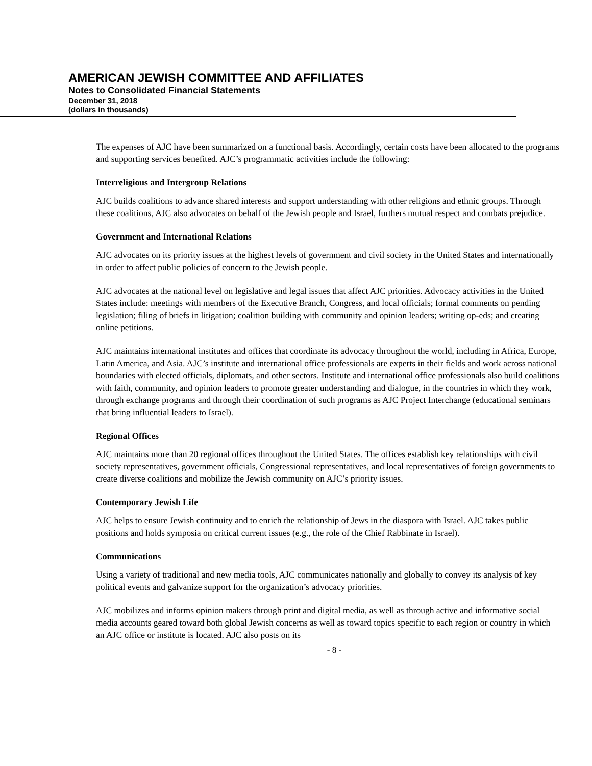AMERICAN JEWISH COMMITTEE AND AFFILIATES
Notes to Consolidated Financial Statements
December 31, 2018
(dollars in thousands)
The expenses of AJC have been summarized on a functional basis. Accordingly, certain costs have been allocated to the programs and supporting services benefited. AJC’s programmatic activities include the following:
Interreligious and Intergroup Relations
AJC builds coalitions to advance shared interests and support understanding with other religions and ethnic groups. Through these coalitions, AJC also advocates on behalf of the Jewish people and Israel, furthers mutual respect and combats prejudice.
Government and International Relations
AJC advocates on its priority issues at the highest levels of government and civil society in the United States and internationally in order to affect public policies of concern to the Jewish people.
AJC advocates at the national level on legislative and legal issues that affect AJC priorities. Advocacy activities in the United States include: meetings with members of the Executive Branch, Congress, and local officials; formal comments on pending legislation; filing of briefs in litigation; coalition building with community and opinion leaders; writing op-eds; and creating online petitions.
AJC maintains international institutes and offices that coordinate its advocacy throughout the world, including in Africa, Europe, Latin America, and Asia. AJC’s institute and international office professionals are experts in their fields and work across national boundaries with elected officials, diplomats, and other sectors. Institute and international office professionals also build coalitions with faith, community, and opinion leaders to promote greater understanding and dialogue, in the countries in which they work, through exchange programs and through their coordination of such programs as AJC Project Interchange (educational seminars that bring influential leaders to Israel).
Regional Offices
AJC maintains more than 20 regional offices throughout the United States. The offices establish key relationships with civil society representatives, government officials, Congressional representatives, and local representatives of foreign governments to create diverse coalitions and mobilize the Jewish community on AJC’s priority issues.
Contemporary Jewish Life
AJC helps to ensure Jewish continuity and to enrich the relationship of Jews in the diaspora with Israel. AJC takes public positions and holds symposia on critical current issues (e.g., the role of the Chief Rabbinate in Israel).
Communications
Using a variety of traditional and new media tools, AJC communicates nationally and globally to convey its analysis of key political events and galvanize support for the organization’s advocacy priorities.
AJC mobilizes and informs opinion makers through print and digital media, as well as through active and informative social media accounts geared toward both global Jewish concerns as well as toward topics specific to each region or country in which an AJC office or institute is located. AJC also posts on its
- 8 -